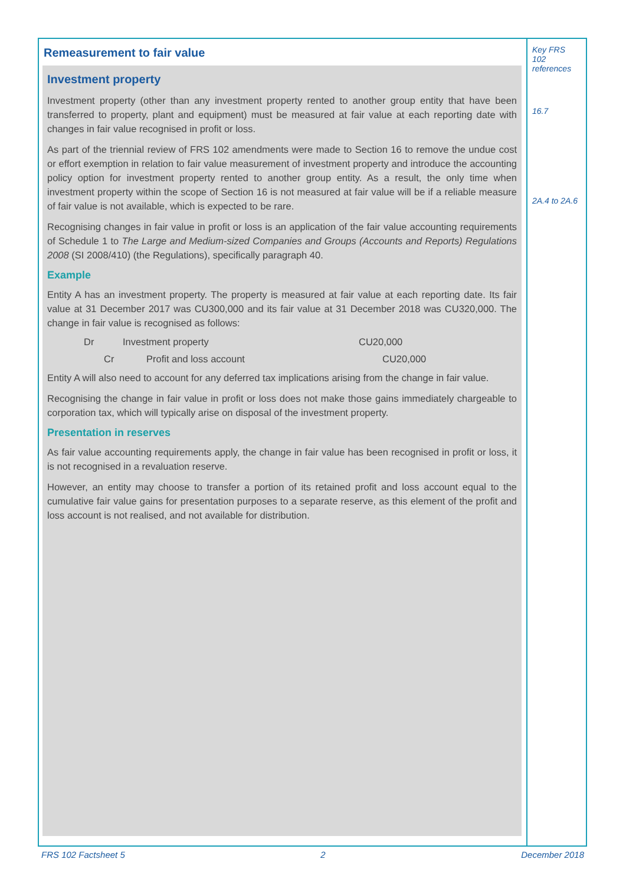Remeasurement to fair value
Investment property
Investment property (other than any investment property rented to another group entity that have been transferred to property, plant and equipment) must be measured at fair value at each reporting date with changes in fair value recognised in profit or loss.
As part of the triennial review of FRS 102 amendments were made to Section 16 to remove the undue cost or effort exemption in relation to fair value measurement of investment property and introduce the accounting policy option for investment property rented to another group entity. As a result, the only time when investment property within the scope of Section 16 is not measured at fair value will be if a reliable measure of fair value is not available, which is expected to be rare.
Recognising changes in fair value in profit or loss is an application of the fair value accounting requirements of Schedule 1 to The Large and Medium-sized Companies and Groups (Accounts and Reports) Regulations 2008 (SI 2008/410) (the Regulations), specifically paragraph 40.
Example
Entity A has an investment property. The property is measured at fair value at each reporting date. Its fair value at 31 December 2017 was CU300,000 and its fair value at 31 December 2018 was CU320,000. The change in fair value is recognised as follows:
Dr Investment property CU20,000
Cr Profit and loss account CU20,000
Entity A will also need to account for any deferred tax implications arising from the change in fair value.
Recognising the change in fair value in profit or loss does not make those gains immediately chargeable to corporation tax, which will typically arise on disposal of the investment property.
Presentation in reserves
As fair value accounting requirements apply, the change in fair value has been recognised in profit or loss, it is not recognised in a revaluation reserve.
However, an entity may choose to transfer a portion of its retained profit and loss account equal to the cumulative fair value gains for presentation purposes to a separate reserve, as this element of the profit and loss account is not realised, and not available for distribution.
Key FRS 102 references
16.7
2A.4 to 2A.6
FRS 102 Factsheet 5 2 December 2018